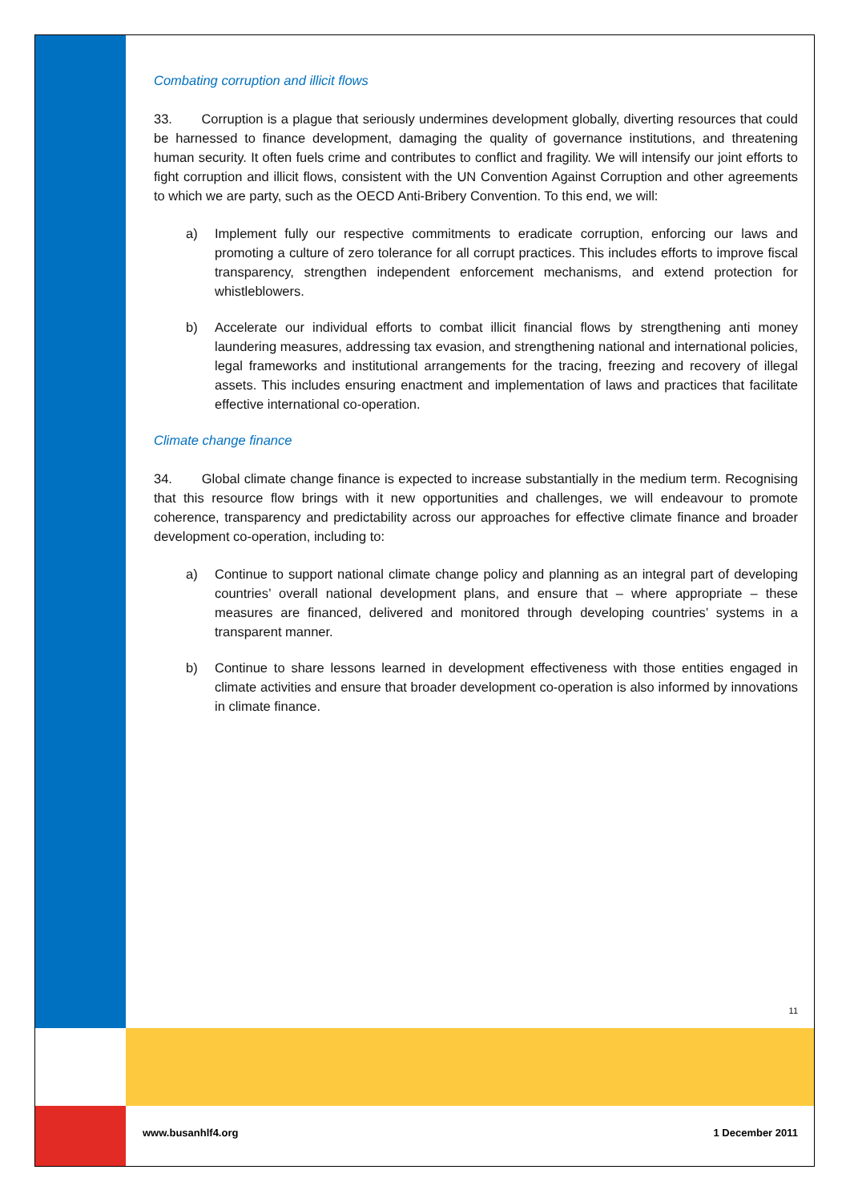Combating corruption and illicit flows
33. Corruption is a plague that seriously undermines development globally, diverting resources that could be harnessed to finance development, damaging the quality of governance institutions, and threatening human security. It often fuels crime and contributes to conflict and fragility. We will intensify our joint efforts to fight corruption and illicit flows, consistent with the UN Convention Against Corruption and other agreements to which we are party, such as the OECD Anti-Bribery Convention. To this end, we will:
a) Implement fully our respective commitments to eradicate corruption, enforcing our laws and promoting a culture of zero tolerance for all corrupt practices. This includes efforts to improve fiscal transparency, strengthen independent enforcement mechanisms, and extend protection for whistleblowers.
b) Accelerate our individual efforts to combat illicit financial flows by strengthening anti money laundering measures, addressing tax evasion, and strengthening national and international policies, legal frameworks and institutional arrangements for the tracing, freezing and recovery of illegal assets. This includes ensuring enactment and implementation of laws and practices that facilitate effective international co-operation.
Climate change finance
34. Global climate change finance is expected to increase substantially in the medium term. Recognising that this resource flow brings with it new opportunities and challenges, we will endeavour to promote coherence, transparency and predictability across our approaches for effective climate finance and broader development co-operation, including to:
a) Continue to support national climate change policy and planning as an integral part of developing countries’ overall national development plans, and ensure that – where appropriate – these measures are financed, delivered and monitored through developing countries’ systems in a transparent manner.
b) Continue to share lessons learned in development effectiveness with those entities engaged in climate activities and ensure that broader development co-operation is also informed by innovations in climate finance.
11
www.busanhlf4.org 1 December 2011